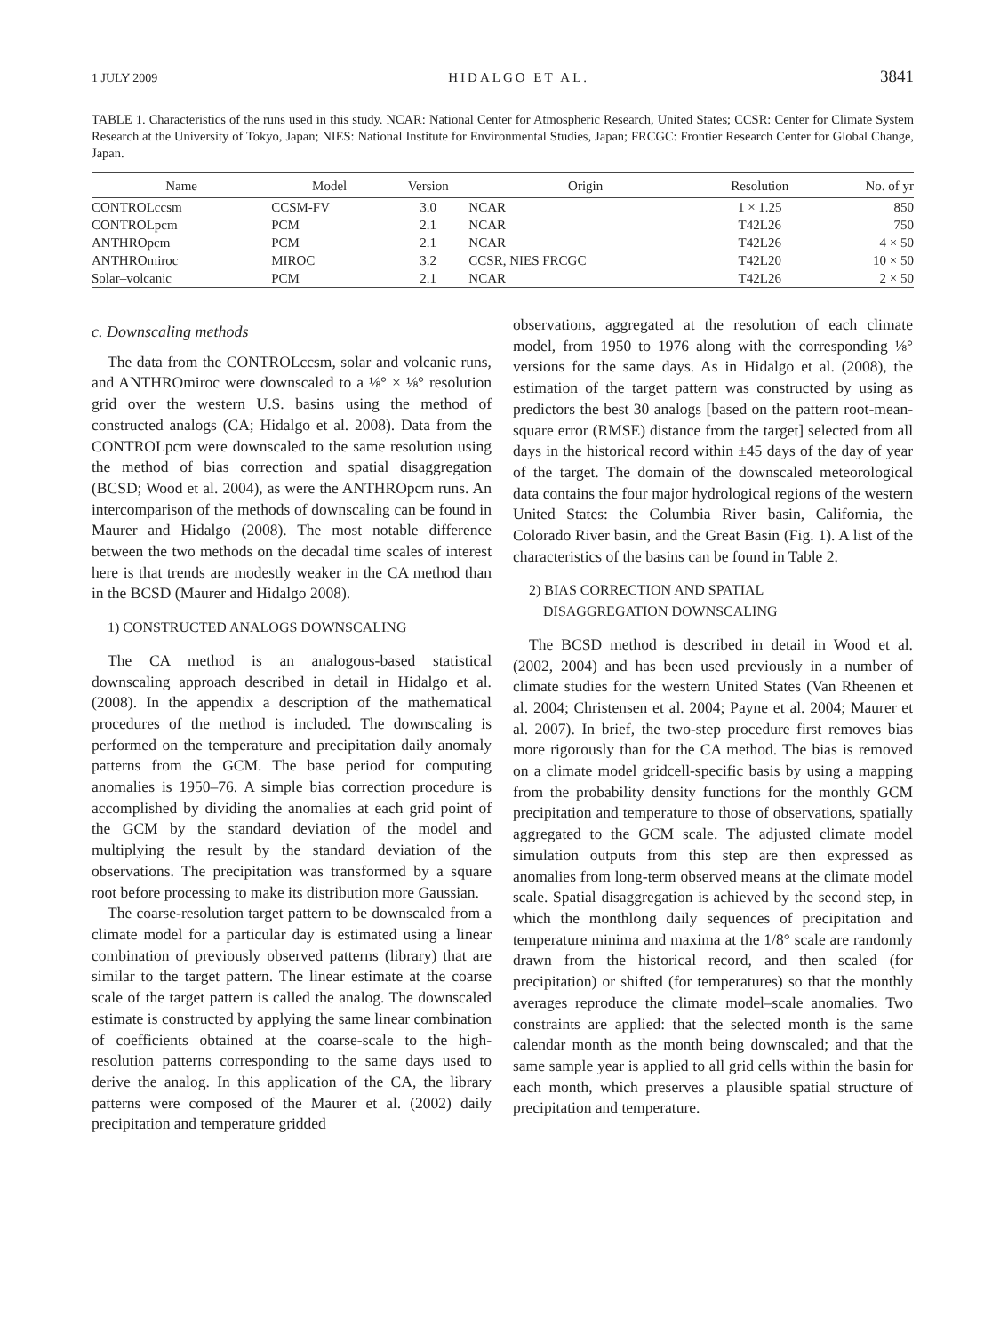1 JULY 2009 HIDALGO ET AL. 3841
TABLE 1. Characteristics of the runs used in this study. NCAR: National Center for Atmospheric Research, United States; CCSR: Center for Climate System Research at the University of Tokyo, Japan; NIES: National Institute for Environmental Studies, Japan; FRCGC: Frontier Research Center for Global Change, Japan.
| Name | Model | Version | Origin | Resolution | No. of yr |
| --- | --- | --- | --- | --- | --- |
| CONTROLccsm | CCSM-FV | 3.0 | NCAR | 1 × 1.25 | 850 |
| CONTROLpcm | PCM | 2.1 | NCAR | T42L26 | 750 |
| ANTHROpcm | PCM | 2.1 | NCAR | T42L26 | 4 × 50 |
| ANTHROmiroc | MIROC | 3.2 | CCSR, NIES FRCGC | T42L20 | 10 × 50 |
| Solar–volcanic | PCM | 2.1 | NCAR | T42L26 | 2 × 50 |
c. Downscaling methods
The data from the CONTROLccsm, solar and volcanic runs, and ANTHROmiroc were downscaled to a ⅛° × ⅛° resolution grid over the western U.S. basins using the method of constructed analogs (CA; Hidalgo et al. 2008). Data from the CONTROLpcm were downscaled to the same resolution using the method of bias correction and spatial disaggregation (BCSD; Wood et al. 2004), as were the ANTHROpcm runs. An intercomparison of the methods of downscaling can be found in Maurer and Hidalgo (2008). The most notable difference between the two methods on the decadal time scales of interest here is that trends are modestly weaker in the CA method than in the BCSD (Maurer and Hidalgo 2008).
1) CONSTRUCTED ANALOGS DOWNSCALING
The CA method is an analogous-based statistical downscaling approach described in detail in Hidalgo et al. (2008). In the appendix a description of the mathematical procedures of the method is included. The downscaling is performed on the temperature and precipitation daily anomaly patterns from the GCM. The base period for computing anomalies is 1950–76. A simple bias correction procedure is accomplished by dividing the anomalies at each grid point of the GCM by the standard deviation of the model and multiplying the result by the standard deviation of the observations. The precipitation was transformed by a square root before processing to make its distribution more Gaussian.
The coarse-resolution target pattern to be downscaled from a climate model for a particular day is estimated using a linear combination of previously observed patterns (library) that are similar to the target pattern. The linear estimate at the coarse scale of the target pattern is called the analog. The downscaled estimate is constructed by applying the same linear combination of coefficients obtained at the coarse-scale to the high-resolution patterns corresponding to the same days used to derive the analog. In this application of the CA, the library patterns were composed of the Maurer et al. (2002) daily precipitation and temperature gridded
observations, aggregated at the resolution of each climate model, from 1950 to 1976 along with the corresponding ⅛° versions for the same days. As in Hidalgo et al. (2008), the estimation of the target pattern was constructed by using as predictors the best 30 analogs [based on the pattern root-mean-square error (RMSE) distance from the target] selected from all days in the historical record within ±45 days of the day of year of the target. The domain of the downscaled meteorological data contains the four major hydrological regions of the western United States: the Columbia River basin, California, the Colorado River basin, and the Great Basin (Fig. 1). A list of the characteristics of the basins can be found in Table 2.
2) BIAS CORRECTION AND SPATIAL
DISAGGREGATION DOWNSCALING
The BCSD method is described in detail in Wood et al. (2002, 2004) and has been used previously in a number of climate studies for the western United States (Van Rheenen et al. 2004; Christensen et al. 2004; Payne et al. 2004; Maurer et al. 2007). In brief, the two-step procedure first removes bias more rigorously than for the CA method. The bias is removed on a climate model gridcell-specific basis by using a mapping from the probability density functions for the monthly GCM precipitation and temperature to those of observations, spatially aggregated to the GCM scale. The adjusted climate model simulation outputs from this step are then expressed as anomalies from long-term observed means at the climate model scale. Spatial disaggregation is achieved by the second step, in which the monthlong daily sequences of precipitation and temperature minima and maxima at the 1/8° scale are randomly drawn from the historical record, and then scaled (for precipitation) or shifted (for temperatures) so that the monthly averages reproduce the climate model–scale anomalies. Two constraints are applied: that the selected month is the same calendar month as the month being downscaled; and that the same sample year is applied to all grid cells within the basin for each month, which preserves a plausible spatial structure of precipitation and temperature.